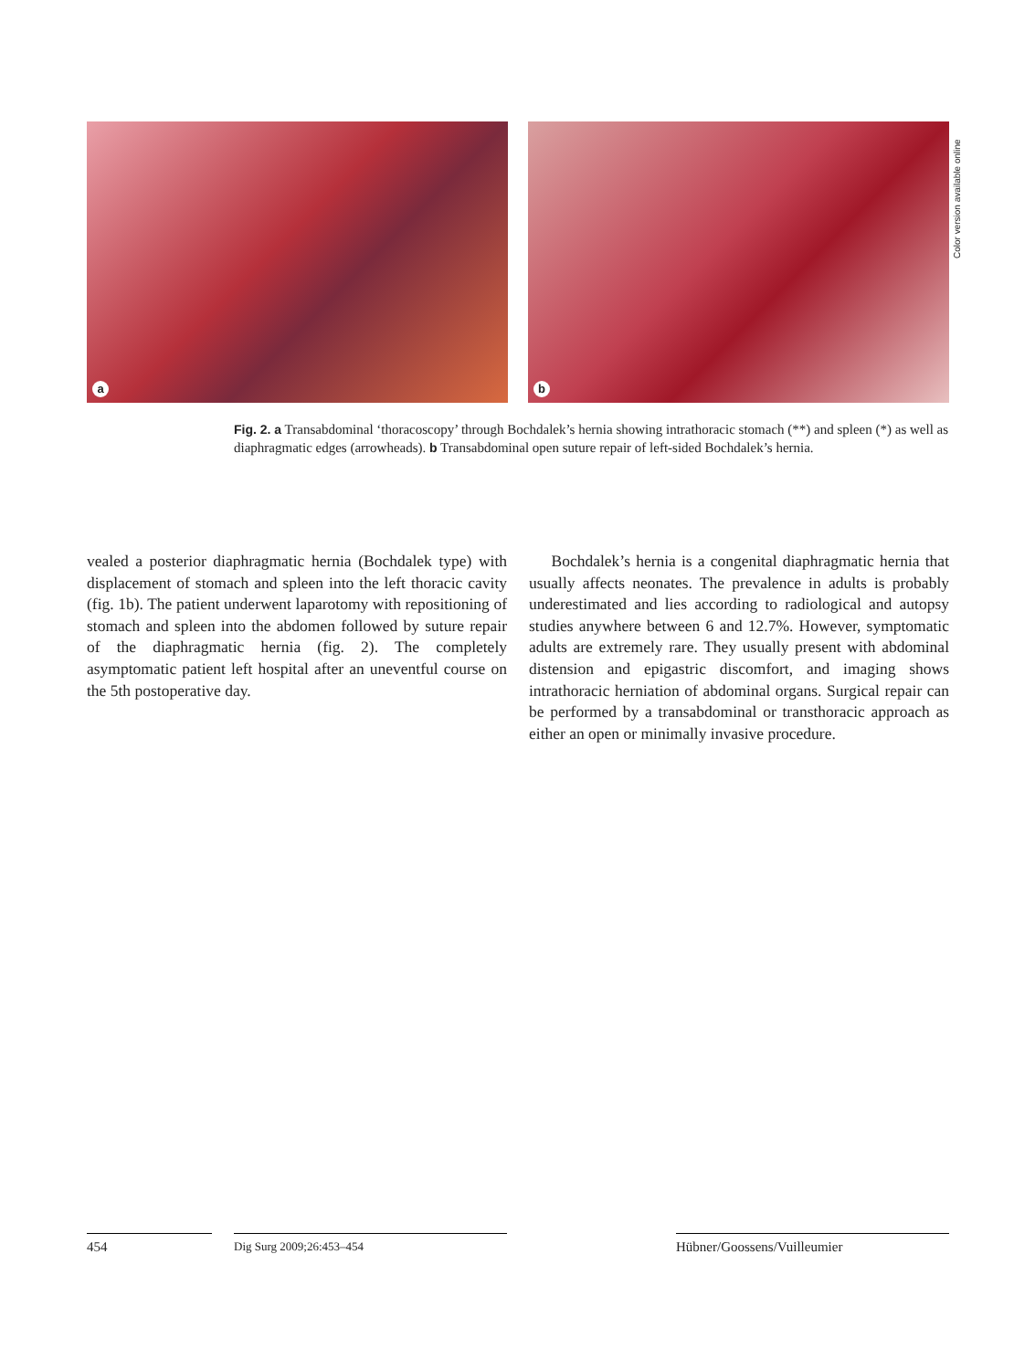a
b
Color version available online
Fig. 2. a Transabdominal ‘thoracoscopy’ through Bochdalek’s hernia showing intrathoracic stomach (**) and spleen (*) as well as diaphragmatic edges (arrowheads). b Transabdominal open suture repair of left-sided Bochdalek’s hernia.
vealed a posterior diaphragmatic hernia (Bochdalek type) with displacement of stomach and spleen into the left thoracic cavity (fig. 1b). The patient underwent laparotomy with repositioning of stomach and spleen into the abdomen followed by suture repair of the diaphragmatic hernia (fig. 2). The completely asymptomatic patient left hospital after an uneventful course on the 5th postoperative day.
Bochdalek’s hernia is a congenital diaphragmatic hernia that usually affects neonates. The prevalence in adults is probably underestimated and lies according to radiological and autopsy studies anywhere between 6 and 12.7%. However, symptomatic adults are extremely rare. They usually present with abdominal distension and epigastric discomfort, and imaging shows intrathoracic herniation of abdominal organs. Surgical repair can be performed by a transabdominal or transthoracic approach as either an open or minimally invasive procedure.
454 Dig Surg 2009;26:453–454 Hübner/Goossens/Vuilleumier